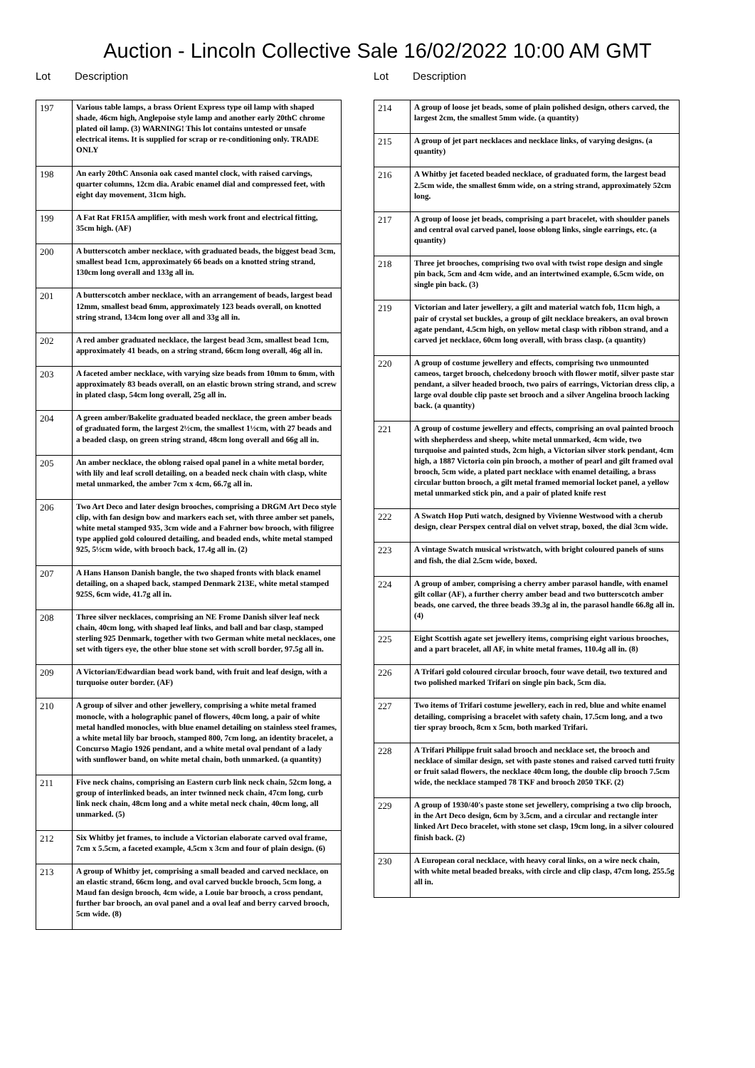Auction - Lincoln Collective Sale 16/02/2022 10:00 AM GMT
Lot Description
| 197 | Various table lamps, a brass Orient Express type oil lamp with shaped shade, 46cm high, Anglepoise style lamp and another early 20thC chrome plated oil lamp. (3) WARNING! This lot contains untested or unsafe electrical items. It is supplied for scrap or re-conditioning only. TRADE ONLY |
| 198 | An early 20thC Ansonia oak cased mantel clock, with raised carvings, quarter columns, 12cm dia. Arabic enamel dial and compressed feet, with eight day movement, 31cm high. |
| 199 | A Fat Rat FR15A amplifier, with mesh work front and electrical fitting, 35cm high. (AF) |
| 200 | A butterscotch amber necklace, with graduated beads, the biggest bead 3cm, smallest bead 1cm, approximately 66 beads on a knotted string strand, 130cm long overall and 133g all in. |
| 201 | A butterscotch amber necklace, with an arrangement of beads, largest bead 12mm, smallest bead 6mm, approximately 123 beads overall, on knotted string strand, 134cm long over all and 33g all in. |
| 202 | A red amber graduated necklace, the largest bead 3cm, smallest bead 1cm, approximately 41 beads, on a string strand, 66cm long overall, 46g all in. |
| 203 | A faceted amber necklace, with varying size beads from 10mm to 6mm, with approximately 83 beads overall, on an elastic brown string strand, and screw in plated clasp, 54cm long overall, 25g all in. |
| 204 | A green amber/Bakelite graduated beaded necklace, the green amber beads of graduated form, the largest 2½cm, the smallest 1½cm, with 27 beads and a beaded clasp, on green string strand, 48cm long overall and 66g all in. |
| 205 | An amber necklace, the oblong raised opal panel in a white metal border, with lily and leaf scroll detailing, on a beaded neck chain with clasp, white metal unmarked, the amber 7cm x 4cm, 66.7g all in. |
| 206 | Two Art Deco and later design brooches, comprising a DRGM Art Deco style clip, with fan design bow and markers each set, with three amber set panels, white metal stamped 935, 3cm wide and a Fahrner bow brooch, with filigree type applied gold coloured detailing, and beaded ends, white metal stamped 925, 5½cm wide, with brooch back, 17.4g all in. (2) |
| 207 | A Hans Hanson Danish bangle, the two shaped fronts with black enamel detailing, on a shaped back, stamped Denmark 213E, white metal stamped 925S, 6cm wide, 41.7g all in. |
| 208 | Three silver necklaces, comprising an NE Frome Danish silver leaf neck chain, 40cm long, with shaped leaf links, and ball and bar clasp, stamped sterling 925 Denmark, together with two German white metal necklaces, one set with tigers eye, the other blue stone set with scroll border, 97.5g all in. |
| 209 | A Victorian/Edwardian bead work band, with fruit and leaf design, with a turquoise outer border. (AF) |
| 210 | A group of silver and other jewellery, comprising a white metal framed monocle, with a holographic panel of flowers, 40cm long, a pair of white metal handled monocles, with blue enamel detailing on stainless steel frames, a white metal lily bar brooch, stamped 800, 7cm long, an identity bracelet, a Concurso Magio 1926 pendant, and a white metal oval pendant of a lady with sunflower band, on white metal chain, both unmarked. (a quantity) |
| 211 | Five neck chains, comprising an Eastern curb link neck chain, 52cm long, a group of interlinked beads, an inter twinned neck chain, 47cm long, curb link neck chain, 48cm long and a white metal neck chain, 40cm long, all unmarked. (5) |
| 212 | Six Whitby jet frames, to include a Victorian elaborate carved oval frame, 7cm x 5.5cm, a faceted example, 4.5cm x 3cm and four of plain design. (6) |
| 213 | A group of Whitby jet, comprising a small beaded and carved necklace, on an elastic strand, 66cm long, and oval carved buckle brooch, 5cm long, a Maud fan design brooch, 4cm wide, a Louie bar brooch, a cross pendant, further bar brooch, an oval panel and a oval leaf and berry carved brooch, 5cm wide. (8) |
Lot Description
| 214 | A group of loose jet beads, some of plain polished design, others carved, the largest 2cm, the smallest 5mm wide. (a quantity) |
| 215 | A group of jet part necklaces and necklace links, of varying designs. (a quantity) |
| 216 | A Whitby jet faceted beaded necklace, of graduated form, the largest bead 2.5cm wide, the smallest 6mm wide, on a string strand, approximately 52cm long. |
| 217 | A group of loose jet beads, comprising a part bracelet, with shoulder panels and central oval carved panel, loose oblong links, single earrings, etc. (a quantity) |
| 218 | Three jet brooches, comprising two oval with twist rope design and single pin back, 5cm and 4cm wide, and an intertwined example, 6.5cm wide, on single pin back. (3) |
| 219 | Victorian and later jewellery, a gilt and material watch fob, 11cm high, a pair of crystal set buckles, a group of gilt necklace breakers, an oval brown agate pendant, 4.5cm high, on yellow metal clasp with ribbon strand, and a carved jet necklace, 60cm long overall, with brass clasp. (a quantity) |
| 220 | A group of costume jewellery and effects, comprising two unmounted cameos, target brooch, chelcedony brooch with flower motif, silver paste star pendant, a silver headed brooch, two pairs of earrings, Victorian dress clip, a large oval double clip paste set brooch and a silver Angelina brooch lacking back. (a quantity) |
| 221 | A group of costume jewellery and effects, comprising an oval painted brooch with shepherdess and sheep, white metal unmarked, 4cm wide, two turquoise and painted studs, 2cm high, a Victorian silver stork pendant, 4cm high, a 1887 Victoria coin pin brooch, a mother of pearl and gilt framed oval brooch, 5cm wide, a plated part necklace with enamel detailing, a brass circular button brooch, a gilt metal framed memorial locket panel, a yellow metal unmarked stick pin, and a pair of plated knife rest |
| 222 | A Swatch Hop Puti watch, designed by Vivienne Westwood with a cherub design, clear Perspex central dial on velvet strap, boxed, the dial 3cm wide. |
| 223 | A vintage Swatch musical wristwatch, with bright coloured panels of suns and fish, the dial 2.5cm wide, boxed. |
| 224 | A group of amber, comprising a cherry amber parasol handle, with enamel gilt collar (AF), a further cherry amber bead and two butterscotch amber beads, one carved, the three beads 39.3g al in, the parasol handle 66.8g all in.(4) |
| 225 | Eight Scottish agate set jewellery items, comprising eight various brooches, and a part bracelet, all AF, in white metal frames, 110.4g all in. (8) |
| 226 | A Trifari gold coloured circular brooch, four wave detail, two textured and two polished marked Trifari on single pin back, 5cm dia. |
| 227 | Two items of Trifari costume jewellery, each in red, blue and white enamel detailing, comprising a bracelet with safety chain, 17.5cm long, and a two tier spray brooch, 8cm x 5cm, both marked Trifari. |
| 228 | A Trifari Philippe fruit salad brooch and necklace set, the brooch and necklace of similar design, set with paste stones and raised carved tutti fruity or fruit salad flowers, the necklace 40cm long, the double clip brooch 7.5cm wide, the necklace stamped 78 TKF and brooch 2050 TKF. (2) |
| 229 | A group of 1930/40's paste stone set jewellery, comprising a two clip brooch, in the Art Deco design, 6cm by 3.5cm, and a circular and rectangle inter linked Art Deco bracelet, with stone set clasp, 19cm long, in a silver coloured finish back. (2) |
| 230 | A European coral necklace, with heavy coral links, on a wire neck chain, with white metal beaded breaks, with circle and clip clasp, 47cm long, 255.5g all in. |